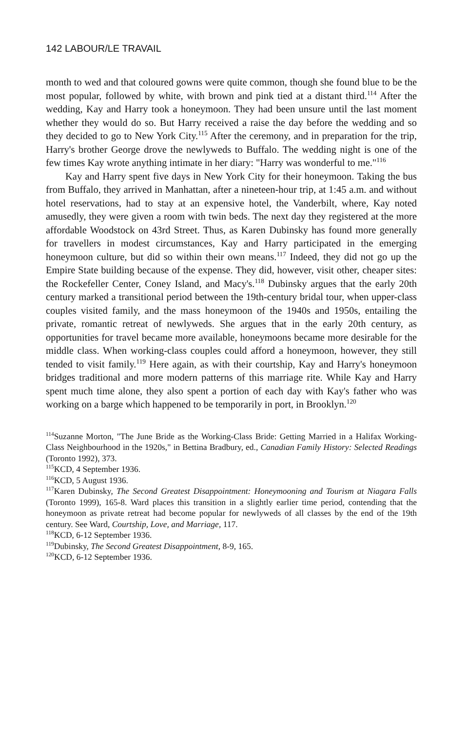142 LABOUR/LE TRAVAIL
month to wed and that coloured gowns were quite common, though she found blue to be the most popular, followed by white, with brown and pink tied at a distant third.<sup>114</sup> After the wedding, Kay and Harry took a honeymoon. They had been unsure until the last moment whether they would do so. But Harry received a raise the day before the wedding and so they decided to go to New York City.<sup>115</sup> After the ceremony, and in preparation for the trip, Harry's brother George drove the newlyweds to Buffalo. The wedding night is one of the few times Kay wrote anything intimate in her diary: "Harry was wonderful to me."<sup>116</sup>
Kay and Harry spent five days in New York City for their honeymoon. Taking the bus from Buffalo, they arrived in Manhattan, after a nineteen-hour trip, at 1:45 a.m. and without hotel reservations, had to stay at an expensive hotel, the Vanderbilt, where, Kay noted amusedly, they were given a room with twin beds. The next day they registered at the more affordable Woodstock on 43rd Street. Thus, as Karen Dubinsky has found more generally for travellers in modest circumstances, Kay and Harry participated in the emerging honeymoon culture, but did so within their own means.<sup>117</sup> Indeed, they did not go up the Empire State building because of the expense. They did, however, visit other, cheaper sites: the Rockefeller Center, Coney Island, and Macy's.<sup>118</sup> Dubinsky argues that the early 20th century marked a transitional period between the 19th-century bridal tour, when upper-class couples visited family, and the mass honeymoon of the 1940s and 1950s, entailing the private, romantic retreat of newlyweds. She argues that in the early 20th century, as opportunities for travel became more available, honeymoons became more desirable for the middle class. When working-class couples could afford a honeymoon, however, they still tended to visit family.<sup>119</sup> Here again, as with their courtship, Kay and Harry's honeymoon bridges traditional and more modern patterns of this marriage rite. While Kay and Harry spent much time alone, they also spent a portion of each day with Kay's father who was working on a barge which happened to be temporarily in port, in Brooklyn.<sup>120</sup>
<sup>114</sup> Suzanne Morton, "The June Bride as the Working-Class Bride: Getting Married in a Halifax Working-Class Neighbourhood in the 1920s," in Bettina Bradbury, ed., Canadian Family History: Selected Readings (Toronto 1992), 373.
<sup>115</sup>KCD, 4 September 1936.
<sup>116</sup>KCD, 5 August 1936.
<sup>117</sup> Karen Dubinsky, The Second Greatest Disappointment: Honeymooning and Tourism at Niagara Falls (Toronto 1999), 165-8. Ward places this transition in a slightly earlier time period, contending that the honeymoon as private retreat had become popular for newlyweds of all classes by the end of the 19th century. See Ward, Courtship, Love, and Marriage, 117.
<sup>118</sup>KCD, 6-12 September 1936.
<sup>119</sup> Dubinsky, The Second Greatest Disappointment, 8-9, 165.
<sup>120</sup>KCD, 6-12 September 1936.